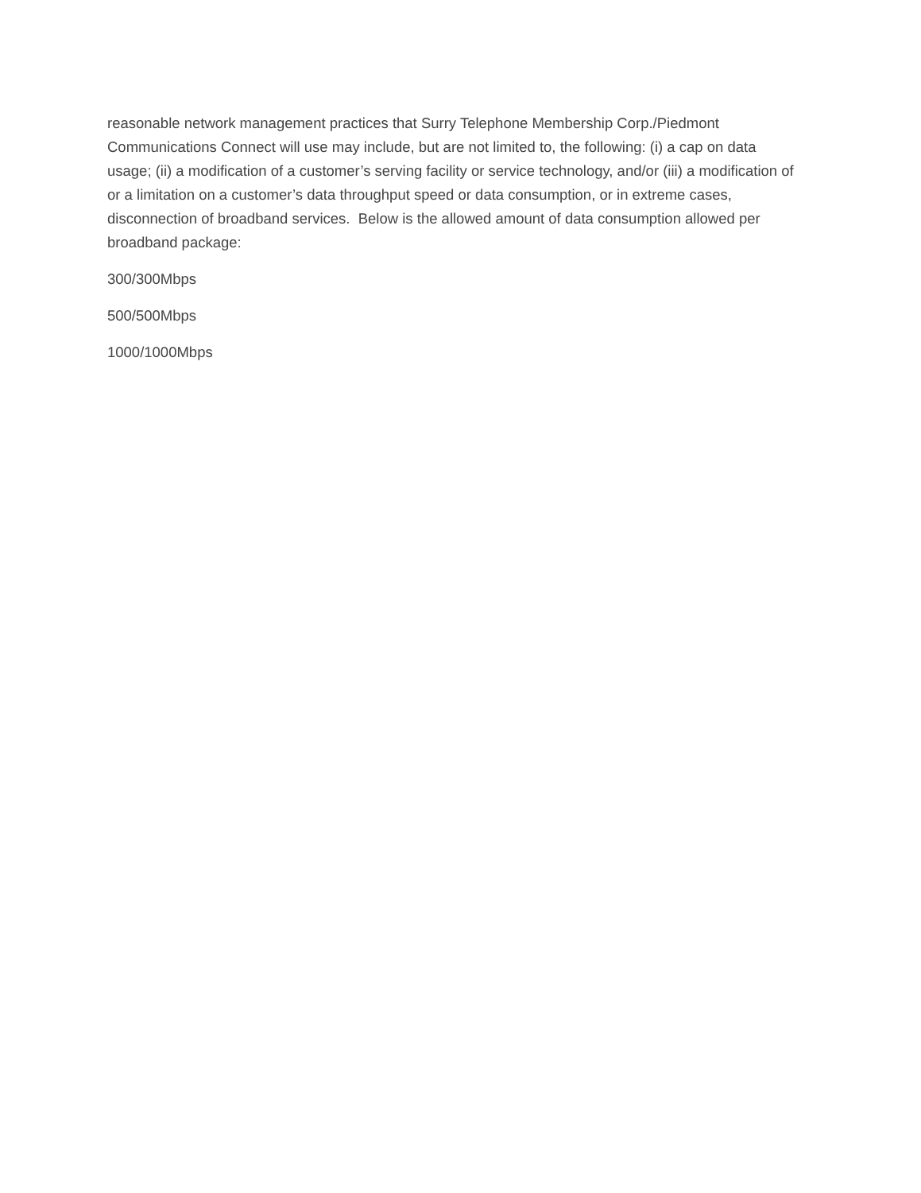reasonable network management practices that Surry Telephone Membership Corp./Piedmont Communications Connect will use may include, but are not limited to, the following: (i) a cap on data usage; (ii) a modification of a customer’s serving facility or service technology, and/or (iii) a modification of or a limitation on a customer’s data throughput speed or data consumption, or in extreme cases, disconnection of broadband services. Below is the allowed amount of data consumption allowed per broadband package:
300/300Mbps
500/500Mbps
1000/1000Mbps